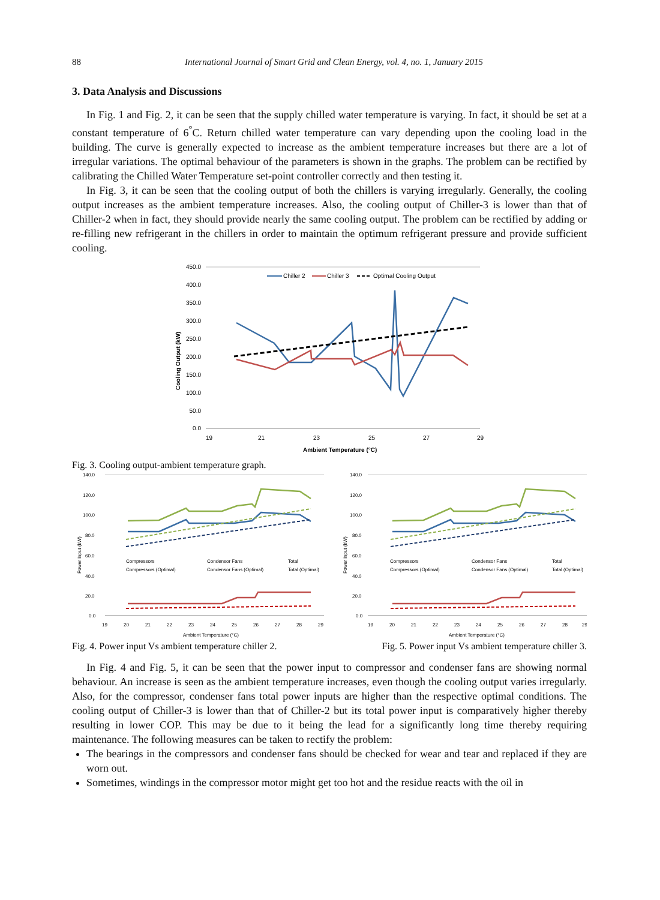88 International Journal of Smart Grid and Clean Energy, vol. 4, no. 1, January 2015
3. Data Analysis and Discussions
In Fig. 1 and Fig. 2, it can be seen that the supply chilled water temperature is varying. In fact, it should be set at a constant temperature of 6<sup>°</sup>C. Return chilled water temperature can vary depending upon the cooling load in the building. The curve is generally expected to increase as the ambient temperature increases but there are a lot of irregular variations. The optimal behaviour of the parameters is shown in the graphs. The problem can be rectified by calibrating the Chilled Water Temperature set-point controller correctly and then testing it.
In Fig. 3, it can be seen that the cooling output of both the chillers is varying irregularly. Generally, the cooling output increases as the ambient temperature increases. Also, the cooling output of Chiller-3 is lower than that of Chiller-2 when in fact, they should provide nearly the same cooling output. The problem can be rectified by adding or re-filling new refrigerant in the chillers in order to maintain the optimum refrigerant pressure and provide sufficient cooling.
450.0
400.0
350.0
300.0
250.0
200.0
150.0
100.0
50.0
0.0
19
21
23
25
27
29
Ambient Temperature (°C)
Cooling Output (kW)
Chiller 2
Chiller 3
Optimal Cooling Output
Fig. 3. Cooling output-ambient temperature graph.
140.0
120.0
100.0
80.0
60.0
40.0
20.0
0.0
19
20
21
22
23
24
25
26
27
28
29
Ambient Temperature (°C)
Power Input (kW)
Compressors
Condensor Fans
Total
Compressors (Optimal)
Condensor Fans (Optimal)
Total (Optimal)
140.0
120.0
100.0
80.0
60.0
40.0
20.0
0.0
19
20
21
22
23
24
25
26
27
28
29
Ambient Temperature (°C)
Power Input (kW)
Compressors
Condensor Fans
Total
Compressors (Optimal)
Condensor Fans (Optimal)
Total (Optimal)
Fig. 4. Power input Vs ambient temperature chiller 2. Fig. 5. Power input Vs ambient temperature chiller 3.
In Fig. 4 and Fig. 5, it can be seen that the power input to compressor and condenser fans are showing normal behaviour. An increase is seen as the ambient temperature increases, even though the cooling output varies irregularly. Also, for the compressor, condenser fans total power inputs are higher than the respective optimal conditions. The cooling output of Chiller-3 is lower than that of Chiller-2 but its total power input is comparatively higher thereby resulting in lower COP. This may be due to it being the lead for a significantly long time thereby requiring maintenance. The following measures can be taken to rectify the problem:
The bearings in the compressors and condenser fans should be checked for wear and tear and replaced if they are worn out.
Sometimes, windings in the compressor motor might get too hot and the residue reacts with the oil in